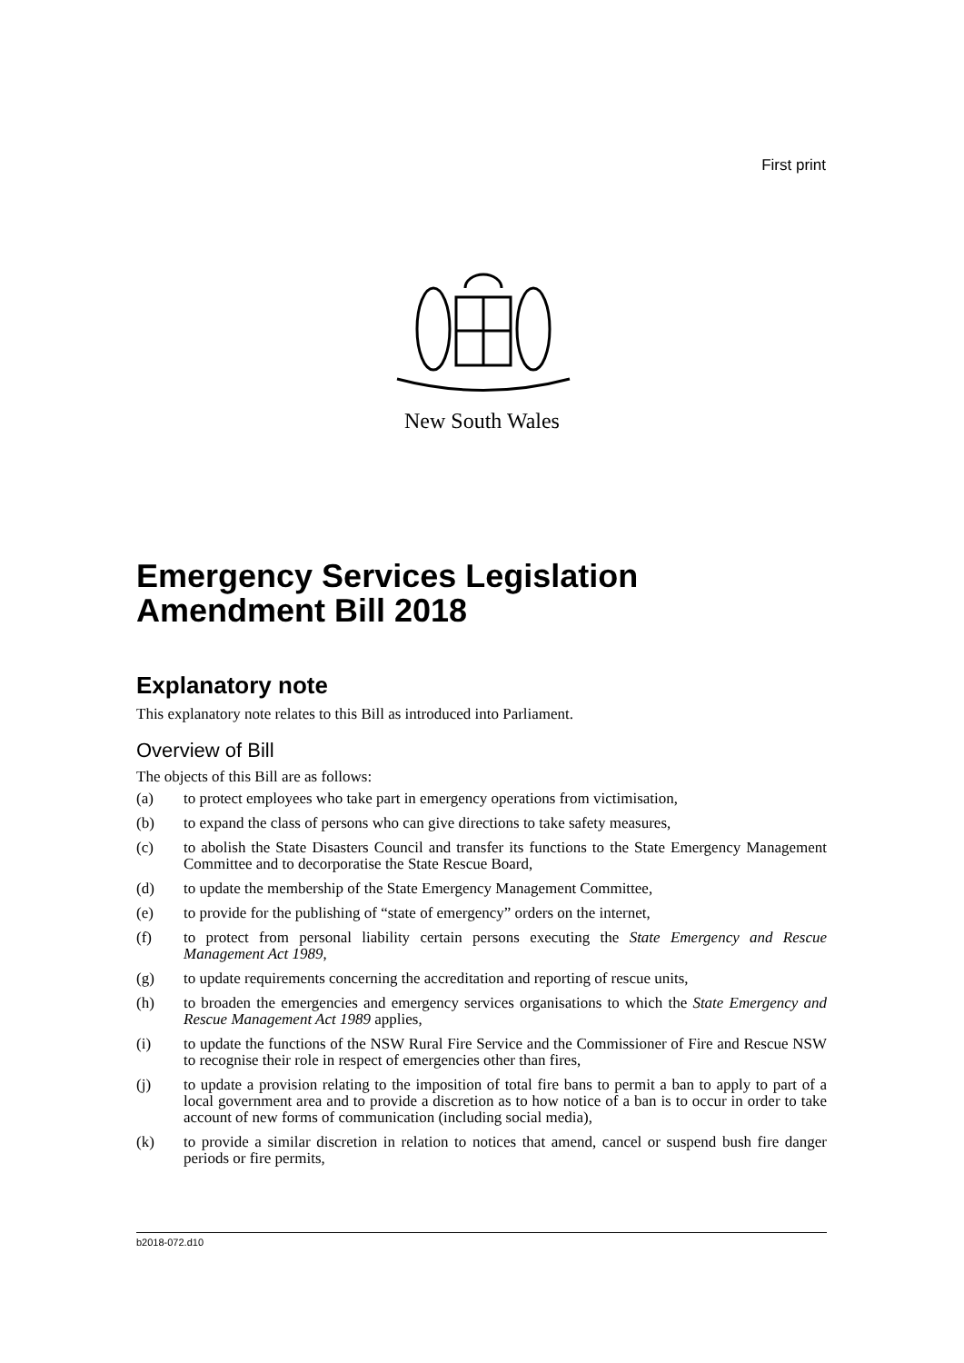First print
New South Wales
Emergency Services Legislation Amendment Bill 2018
Explanatory note
This explanatory note relates to this Bill as introduced into Parliament.
Overview of Bill
The objects of this Bill are as follows:
(a) to protect employees who take part in emergency operations from victimisation,
(b) to expand the class of persons who can give directions to take safety measures,
(c) to abolish the State Disasters Council and transfer its functions to the State Emergency Management Committee and to decorporatise the State Rescue Board,
(d) to update the membership of the State Emergency Management Committee,
(e) to provide for the publishing of “state of emergency” orders on the internet,
(f) to protect from personal liability certain persons executing the State Emergency and Rescue Management Act 1989,
(g) to update requirements concerning the accreditation and reporting of rescue units,
(h) to broaden the emergencies and emergency services organisations to which the State Emergency and Rescue Management Act 1989 applies,
(i) to update the functions of the NSW Rural Fire Service and the Commissioner of Fire and Rescue NSW to recognise their role in respect of emergencies other than fires,
(j) to update a provision relating to the imposition of total fire bans to permit a ban to apply to part of a local government area and to provide a discretion as to how notice of a ban is to occur in order to take account of new forms of communication (including social media),
(k) to provide a similar discretion in relation to notices that amend, cancel or suspend bush fire danger periods or fire permits,
b2018-072.d10